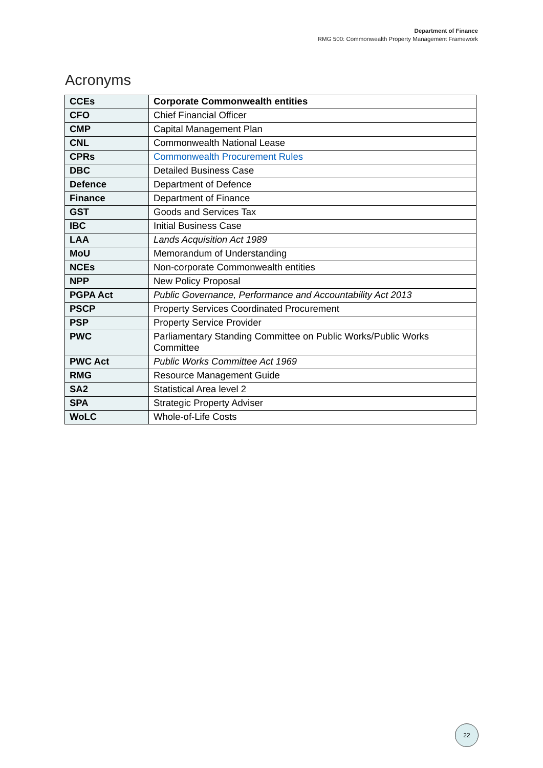Department of Finance
RMG 500: Commonwealth Property Management Framework
Acronyms
| CCEs | Corporate Commonwealth entities |
| CFO | Chief Financial Officer |
| CMP | Capital Management Plan |
| CNL | Commonwealth National Lease |
| CPRs | Commonwealth Procurement Rules |
| DBC | Detailed Business Case |
| Defence | Department of Defence |
| Finance | Department of Finance |
| GST | Goods and Services Tax |
| IBC | Initial Business Case |
| LAA | Lands Acquisition Act 1989 |
| MoU | Memorandum of Understanding |
| NCEs | Non-corporate Commonwealth entities |
| NPP | New Policy Proposal |
| PGPA Act | Public Governance, Performance and Accountability Act 2013 |
| PSCP | Property Services Coordinated Procurement |
| PSP | Property Service Provider |
| PWC | Parliamentary Standing Committee on Public Works/Public Works Committee |
| PWC Act | Public Works Committee Act 1969 |
| RMG | Resource Management Guide |
| SA2 | Statistical Area level 2 |
| SPA | Strategic Property Adviser |
| WoLC | Whole-of-Life Costs |
22